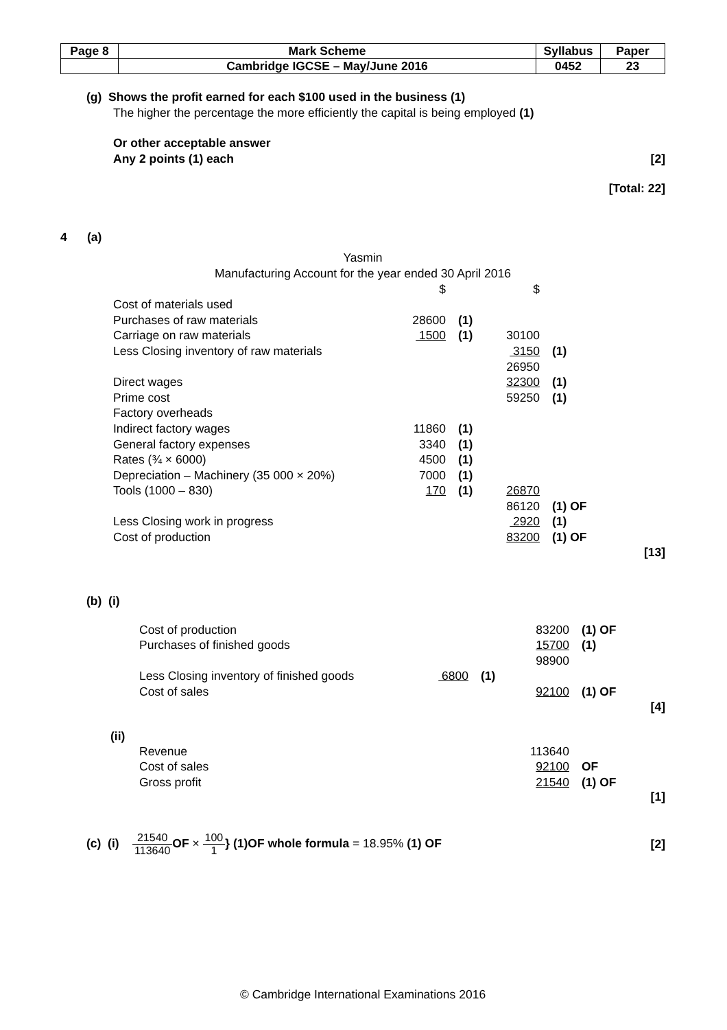| Page 8 | Mark Scheme | Syllabus | Paper |
| | Cambridge IGCSE – May/June 2016 | 0452 | 23 |
(g) Shows the profit earned for each $100 used in the business (1)
The higher the percentage the more efficiently the capital is being employed (1)
Or other acceptable answer
Any 2 points (1) each [2]
[Total: 22]
4 (a)
Yasmin
Manufacturing Account for the year ended 30 April 2016
| | $ | | $ | |
| Cost of materials used | | | | |
| Purchases of raw materials | 28600 | (1) | | |
| Carriage on raw materials | 1500 | (1) | 30100 | |
| Less Closing inventory of raw materials | | | 3150 | (1) |
| | | | 26950 | |
| Direct wages | | | 32300 | (1) |
| Prime cost | | | 59250 | (1) |
| Factory overheads | | | | |
| Indirect factory wages | 11860 | (1) | | |
| General factory expenses | 3340 | (1) | | |
| Rates (¾ × 6000) | 4500 | (1) | | |
| Depreciation – Machinery (35 000 × 20%) | 7000 | (1) | | |
| Tools (1000 – 830) | 170 | (1) | 26870 | |
| | | | 86120 | (1) OF |
| Less Closing work in progress | | | 2920 | (1) |
| Cost of production | | | 83200 | (1) OF |
[13]
(b) (i)
| Cost of production | | | 83200 | (1) OF |
| Purchases of finished goods | | | 15700 | (1) |
| | | | 98900 | |
| Less Closing inventory of finished goods | 6800 | (1) | | |
| Cost of sales | | | 92100 | (1) OF |
[4]
(ii)
| Revenue | 113640 | |
| Cost of sales | 92100 | OF |
| Gross profit | 21540 | (1) OF |
[1]
(c) (i) 21540 113640 OF × 100 1} (1)OF whole formula = 18.95% (1) OF
[2]
© Cambridge International Examinations 2016